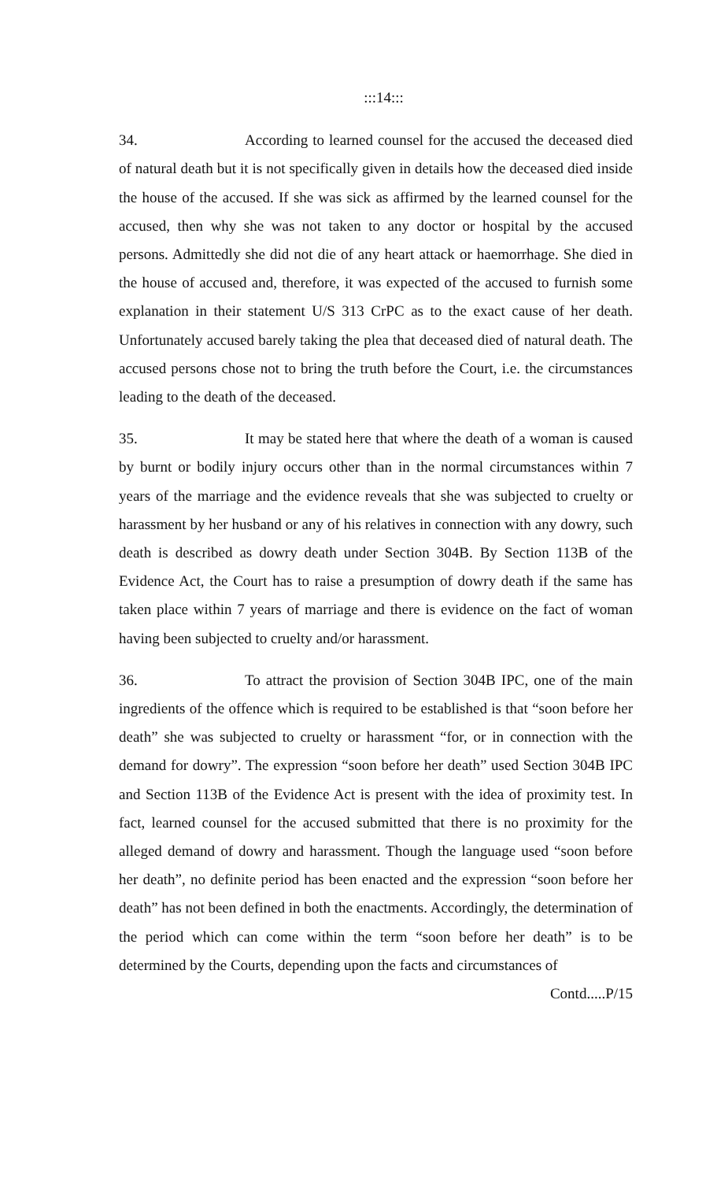:::14:::
34. According to learned counsel for the accused the deceased died of natural death but it is not specifically given in details how the deceased died inside the house of the accused. If she was sick as affirmed by the learned counsel for the accused, then why she was not taken to any doctor or hospital by the accused persons. Admittedly she did not die of any heart attack or haemorrhage. She died in the house of accused and, therefore, it was expected of the accused to furnish some explanation in their statement U/S 313 CrPC as to the exact cause of her death. Unfortunately accused barely taking the plea that deceased died of natural death. The accused persons chose not to bring the truth before the Court, i.e. the circumstances leading to the death of the deceased.
35. It may be stated here that where the death of a woman is caused by burnt or bodily injury occurs other than in the normal circumstances within 7 years of the marriage and the evidence reveals that she was subjected to cruelty or harassment by her husband or any of his relatives in connection with any dowry, such death is described as dowry death under Section 304B. By Section 113B of the Evidence Act, the Court has to raise a presumption of dowry death if the same has taken place within 7 years of marriage and there is evidence on the fact of woman having been subjected to cruelty and/or harassment.
36. To attract the provision of Section 304B IPC, one of the main ingredients of the offence which is required to be established is that “soon before her death” she was subjected to cruelty or harassment “for, or in connection with the demand for dowry”. The expression “soon before her death” used Section 304B IPC and Section 113B of the Evidence Act is present with the idea of proximity test. In fact, learned counsel for the accused submitted that there is no proximity for the alleged demand of dowry and harassment. Though the language used “soon before her death”, no definite period has been enacted and the expression “soon before her death” has not been defined in both the enactments. Accordingly, the determination of the period which can come within the term “soon before her death” is to be determined by the Courts, depending upon the facts and circumstances of
Contd.....P/15